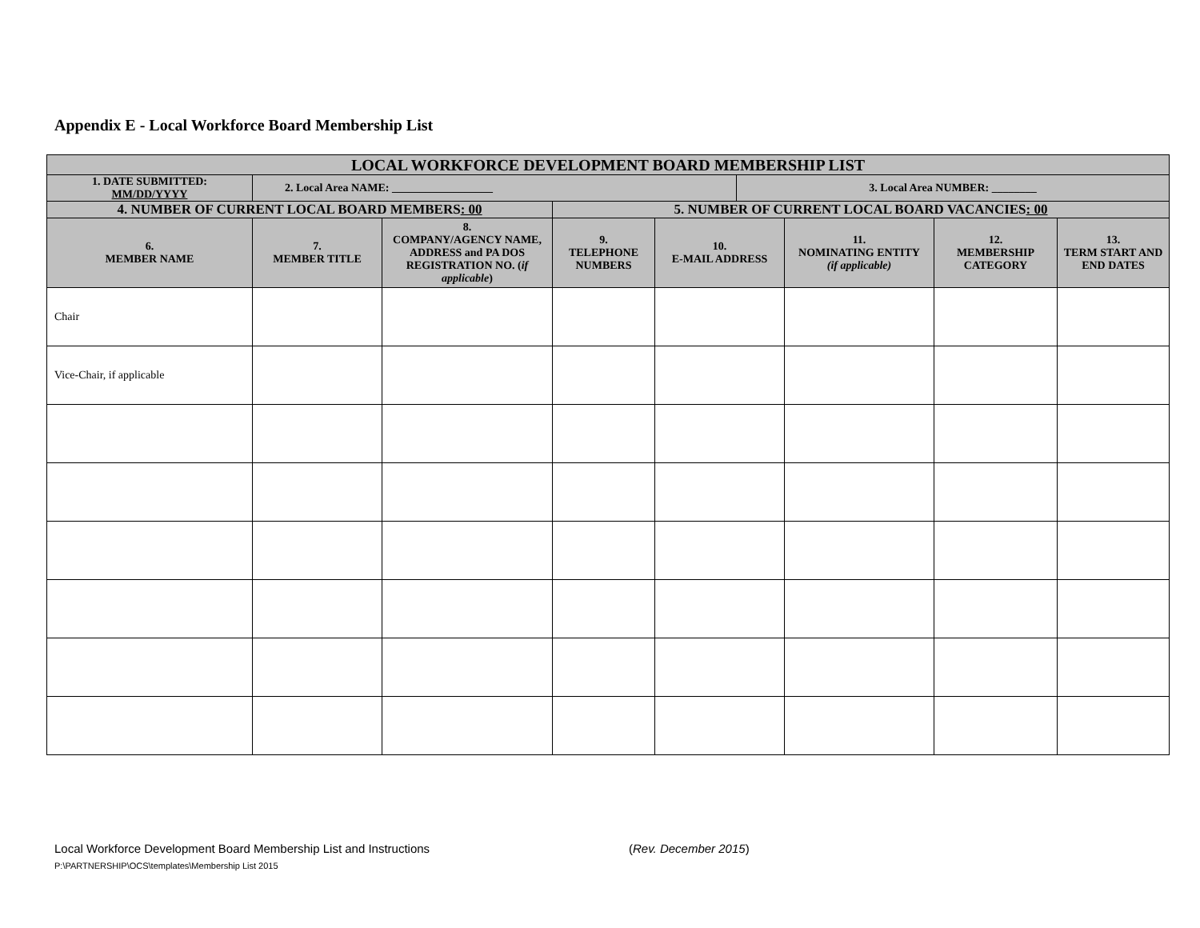Appendix E - Local Workforce Board Membership List
| LOCAL WORKFORCE DEVELOPMENT BOARD MEMBERSHIP LIST | | | | | | | | |
| 1. DATE SUBMITTED: MM/DD/YYYY | 2. Local Area NAME: __________________ | | | | 3. Local Area NUMBER: ________ | | | |
| 4. NUMBER OF CURRENT LOCAL BOARD MEMBERS : 00 | | | 5. NUMBER OF CURRENT LOCAL BOARD VACANCIES : 00 | | | | | |
| 6. MEMBER NAME | 7. MEMBER TITLE | 8. COMPANY/AGENCY NAME, ADDRESS and PA DOS REGISTRATION NO. ( if applicable ) | 9. TELEPHONE NUMBERS | 10. E-MAIL ADDRESS | | 11. NOMINATING ENTITY (if applicable) | 12. MEMBERSHIP CATEGORY | 13. TERM START AND END DATES |
| Chair | | | | | | | | |
| Vice-Chair, if applicable | | | | | | | | |
Local Workforce Development Board Membership List and Instructions
(Rev. December 2015)
P:\PARTNERSHIP\OCS\templates\Membership List 2015